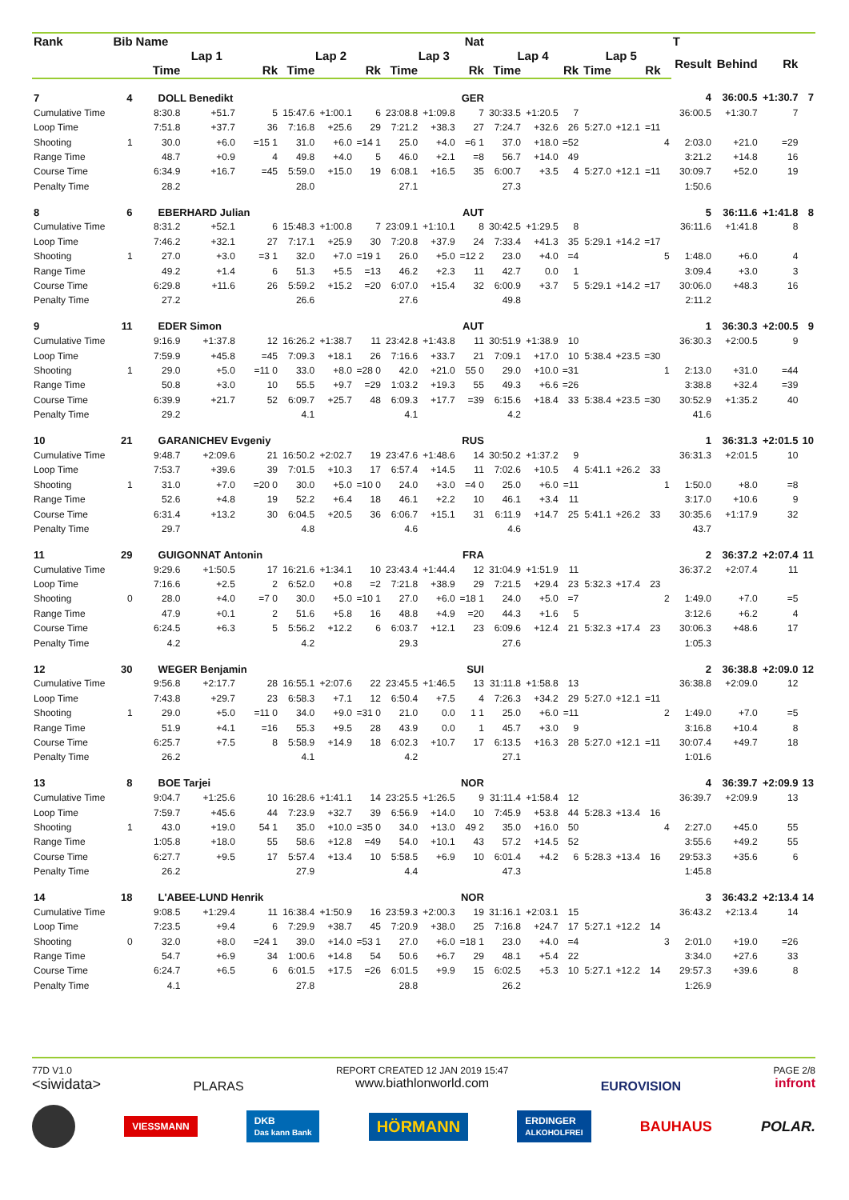| Rank | Bib | Name | | | Nat | | | | | | | | | | | | | T | | | |
| --- | --- | --- | --- | --- | --- | --- | --- | --- | --- | --- | --- | --- | --- | --- | --- | --- | --- | --- | --- | --- | --- |
| | | Lap 1 | | | Lap 2 | | | Lap 3 | | | Lap 4 | | | Lap 5 | | | | Result | Behind | Rk | |
| | | Time | | Rk | Time | | Rk | Time | | Rk | Time | | Rk | Time | | Rk | | | | | |
| 7 | 4 | DOLL Benedikt | | | GER | | | | | | | | | | | | | 4 | 36:00.5 | +1:30.7 | 7 |
| Cumulative Time | | 8:30.8 | +51.7 | 5 | 15:47.6 | +1:00.1 | 6 | 23:08.8 | +1:09.8 | 7 | 30:33.5 | +1:20.5 | 7 | | | | | 36:00.5 | +1:30.7 | 7 | |
| Loop Time | | 7:51.8 | +37.7 | 36 | 7:16.8 | +25.6 | 29 | 7:21.2 | +38.3 | 27 | 7:24.7 | +32.6 | 26 | 5:27.0 | +12.1 | =11 | | | | | |
| Shooting | 1 | 30.0 | +6.0 | =15 1 | 31.0 | +6.0 | =14 1 | 25.0 | +4.0 | =6 1 | 37.0 | +18.0 | =52 | | | | 4 | 2:03.0 | +21.0 | =29 | |
| Range Time | | 48.7 | +0.9 | 4 | 49.8 | +4.0 | 5 | 46.0 | +2.1 | =8 | 56.7 | +14.0 | 49 | | | | | 3:21.2 | +14.8 | 16 | |
| Course Time | | 6:34.9 | +16.7 | =45 | 5:59.0 | +15.0 | 19 | 6:08.1 | +16.5 | 35 | 6:00.7 | +3.5 | 4 | 5:27.0 | +12.1 | =11 | | 30:09.7 | +52.0 | 19 | |
| Penalty Time | | 28.2 | | | 28.0 | | | 27.1 | | | 27.3 | | | | | | | 1:50.6 | | | |
| 8 | 6 | EBERHARD Julian | | | AUT | | | | | | | | | | | | | 5 | 36:11.6 | +1:41.8 | 8 |
| Cumulative Time | | 8:31.2 | +52.1 | 6 | 15:48.3 | +1:00.8 | 7 | 23:09.1 | +1:10.1 | 8 | 30:42.5 | +1:29.5 | 8 | | | | | 36:11.6 | +1:41.8 | 8 | |
| Loop Time | | 7:46.2 | +32.1 | 27 | 7:17.1 | +25.9 | 30 | 7:20.8 | +37.9 | 24 | 7:33.4 | +41.3 | 35 | 5:29.1 | +14.2 | =17 | | | | | |
| Shooting | 1 | 27.0 | +3.0 | =3 1 | 32.0 | +7.0 | =19 1 | 26.0 | +5.0 | =12 2 | 23.0 | +4.0 | =4 | | | | 5 | 1:48.0 | +6.0 | 4 | |
| Range Time | | 49.2 | +1.4 | 6 | 51.3 | +5.5 | =13 | 46.2 | +2.3 | 11 | 42.7 | 0.0 | 1 | | | | | 3:09.4 | +3.0 | 3 | |
| Course Time | | 6:29.8 | +11.6 | 26 | 5:59.2 | +15.2 | =20 | 6:07.0 | +15.4 | 32 | 6:00.9 | +3.7 | 5 | 5:29.1 | +14.2 | =17 | | 30:06.0 | +48.3 | 16 | |
| Penalty Time | | 27.2 | | | 26.6 | | | 27.6 | | | 49.8 | | | | | | | 2:11.2 | | | |
| 9 | 11 | EDER Simon | | | AUT | | | | | | | | | | | | | 1 | 36:30.3 | +2:00.5 | 9 |
| Cumulative Time | | 9:16.9 | +1:37.8 | 12 | 16:26.2 | +1:38.7 | 11 | 23:42.8 | +1:43.8 | 11 | 30:51.9 | +1:38.9 | 10 | | | | | 36:30.3 | +2:00.5 | 9 | |
| Loop Time | | 7:59.9 | +45.8 | =45 | 7:09.3 | +18.1 | 26 | 7:16.6 | +33.7 | 21 | 7:09.1 | +17.0 | 10 | 5:38.4 | +23.5 | =30 | | | | | |
| Shooting | 1 | 29.0 | +5.0 | =11 0 | 33.0 | +8.0 | =28 0 | 42.0 | +21.0 | 55 0 | 29.0 | +10.0 | =31 | | | | 1 | 2:13.0 | +31.0 | =44 | |
| Range Time | | 50.8 | +3.0 | 10 | 55.5 | +9.7 | =29 | 1:03.2 | +19.3 | 55 | 49.3 | +6.6 | =26 | | | | | 3:38.8 | +32.4 | =39 | |
| Course Time | | 6:39.9 | +21.7 | 52 | 6:09.7 | +25.7 | 48 | 6:09.3 | +17.7 | =39 | 6:15.6 | +18.4 | 33 | 5:38.4 | +23.5 | =30 | | 30:52.9 | +1:35.2 | 40 | |
| Penalty Time | | 29.2 | | | 4.1 | | | 4.1 | | | 4.2 | | | | | | | 41.6 | | | |
| 10 | 21 | GARANICHEV Evgeniy | | | RUS | | | | | | | | | | | | | 1 | 36:31.3 | +2:01.5 | 10 |
| Cumulative Time | | 9:48.7 | +2:09.6 | 21 | 16:50.2 | +2:02.7 | 19 | 23:47.6 | +1:48.6 | 14 | 30:50.2 | +1:37.2 | 9 | | | | | 36:31.3 | +2:01.5 | 10 | |
| Loop Time | | 7:53.7 | +39.6 | 39 | 7:01.5 | +10.3 | 17 | 6:57.4 | +14.5 | 11 | 7:02.6 | +10.5 | 4 | 5:41.1 | +26.2 | 33 | | | | | |
| Shooting | 1 | 31.0 | +7.0 | =20 0 | 30.0 | +5.0 | =10 0 | 24.0 | +3.0 | =4 0 | 25.0 | +6.0 | =11 | | | | 1 | 1:50.0 | +8.0 | =8 | |
| Range Time | | 52.6 | +4.8 | 19 | 52.2 | +6.4 | 18 | 46.1 | +2.2 | 10 | 46.1 | +3.4 | 11 | | | | | 3:17.0 | +10.6 | 9 | |
| Course Time | | 6:31.4 | +13.2 | 30 | 6:04.5 | +20.5 | 36 | 6:06.7 | +15.1 | 31 | 6:11.9 | +14.7 | 25 | 5:41.1 | +26.2 | 33 | | 30:35.6 | +1:17.9 | 32 | |
| Penalty Time | | 29.7 | | | 4.8 | | | 4.6 | | | 4.6 | | | | | | | 43.7 | | | |
| 11 | 29 | GUIGONNAT Antonin | | | FRA | | | | | | | | | | | | | 2 | 36:37.2 | +2:07.4 | 11 |
| Cumulative Time | | 9:29.6 | +1:50.5 | 17 | 16:21.6 | +1:34.1 | 10 | 23:43.4 | +1:44.4 | 12 | 31:04.9 | +1:51.9 | 11 | | | | | 36:37.2 | +2:07.4 | 11 | |
| Loop Time | | 7:16.6 | +2.5 | 2 | 6:52.0 | +0.8 | =2 | 7:21.8 | +38.9 | 29 | 7:21.5 | +29.4 | 23 | 5:32.3 | +17.4 | 23 | | | | | |
| Shooting | 0 | 28.0 | +4.0 | =7 0 | 30.0 | +5.0 | =10 1 | 27.0 | +6.0 | =18 1 | 24.0 | +5.0 | =7 | | | | 2 | 1:49.0 | +7.0 | =5 | |
| Range Time | | 47.9 | +0.1 | 2 | 51.6 | +5.8 | 16 | 48.8 | +4.9 | =20 | 44.3 | +1.6 | 5 | | | | | 3:12.6 | +6.2 | 4 | |
| Course Time | | 6:24.5 | +6.3 | 5 | 5:56.2 | +12.2 | 6 | 6:03.7 | +12.1 | 23 | 6:09.6 | +12.4 | 21 | 5:32.3 | +17.4 | 23 | | 30:06.3 | +48.6 | 17 | |
| Penalty Time | | 4.2 | | | 4.2 | | | 29.3 | | | 27.6 | | | | | | | 1:05.3 | | | |
| 12 | 30 | WEGER Benjamin | | | SUI | | | | | | | | | | | | | 2 | 36:38.8 | +2:09.0 | 12 |
| Cumulative Time | | 9:56.8 | +2:17.7 | 28 | 16:55.1 | +2:07.6 | 22 | 23:45.5 | +1:46.5 | 13 | 31:11.8 | +1:58.8 | 13 | | | | | 36:38.8 | +2:09.0 | 12 | |
| Loop Time | | 7:43.8 | +29.7 | 23 | 6:58.3 | +7.1 | 12 | 6:50.4 | +7.5 | 4 | 7:26.3 | +34.2 | 29 | 5:27.0 | +12.1 | =11 | | | | | |
| Shooting | 1 | 29.0 | +5.0 | =11 0 | 34.0 | +9.0 | =31 0 | 21.0 | 0.0 | 1 1 | 25.0 | +6.0 | =11 | | | | 2 | 1:49.0 | +7.0 | =5 | |
| Range Time | | 51.9 | +4.1 | =16 | 55.3 | +9.5 | 28 | 43.9 | 0.0 | 1 | 45.7 | +3.0 | 9 | | | | | 3:16.8 | +10.4 | 8 | |
| Course Time | | 6:25.7 | +7.5 | 8 | 5:58.9 | +14.9 | 18 | 6:02.3 | +10.7 | 17 | 6:13.5 | +16.3 | 28 | 5:27.0 | +12.1 | =11 | | 30:07.4 | +49.7 | 18 | |
| Penalty Time | | 26.2 | | | 4.1 | | | 4.2 | | | 27.1 | | | | | | | 1:01.6 | | | |
| 13 | 8 | BOE Tarjei | | | NOR | | | | | | | | | | | | | 4 | 36:39.7 | +2:09.9 | 13 |
| Cumulative Time | | 9:04.7 | +1:25.6 | 10 | 16:28.6 | +1:41.1 | 14 | 23:25.5 | +1:26.5 | 9 | 31:11.4 | +1:58.4 | 12 | | | | | 36:39.7 | +2:09.9 | 13 | |
| Loop Time | | 7:59.7 | +45.6 | 44 | 7:23.9 | +32.7 | 39 | 6:56.9 | +14.0 | 10 | 7:45.9 | +53.8 | 44 | 5:28.3 | +13.4 | 16 | | | | | |
| Shooting | 1 | 43.0 | +19.0 | 54 1 | 35.0 | +10.0 | =35 0 | 34.0 | +13.0 | 49 2 | 35.0 | +16.0 | 50 | | | | 4 | 2:27.0 | +45.0 | 55 | |
| Range Time | | 1:05.8 | +18.0 | 55 | 58.6 | +12.8 | =49 | 54.0 | +10.1 | 43 | 57.2 | +14.5 | 52 | | | | | 3:55.6 | +49.2 | 55 | |
| Course Time | | 6:27.7 | +9.5 | 17 | 5:57.4 | +13.4 | 10 | 5:58.5 | +6.9 | 10 | 6:01.4 | +4.2 | 6 | 5:28.3 | +13.4 | 16 | | 29:53.3 | +35.6 | 6 | |
| Penalty Time | | 26.2 | | | 27.9 | | | 4.4 | | | 47.3 | | | | | | | 1:45.8 | | | |
| 14 | 18 | L'ABEE-LUND Henrik | | | NOR | | | | | | | | | | | | | 3 | 36:43.2 | +2:13.4 | 14 |
| Cumulative Time | | 9:08.5 | +1:29.4 | 11 | 16:38.4 | +1:50.9 | 16 | 23:59.3 | +2:00.3 | 19 | 31:16.1 | +2:03.1 | 15 | | | | | 36:43.2 | +2:13.4 | 14 | |
| Loop Time | | 7:23.5 | +9.4 | 6 | 7:29.9 | +38.7 | 45 | 7:20.9 | +38.0 | 25 | 7:16.8 | +24.7 | 17 | 5:27.1 | +12.2 | 14 | | | | | |
| Shooting | 0 | 32.0 | +8.0 | =24 1 | 39.0 | +14.0 | =53 1 | 27.0 | +6.0 | =18 1 | 23.0 | +4.0 | =4 | | | | 3 | 2:01.0 | +19.0 | =26 | |
| Range Time | | 54.7 | +6.9 | 34 | 1:00.6 | +14.8 | 54 | 50.6 | +6.7 | 29 | 48.1 | +5.4 | 22 | | | | | 3:34.0 | +27.6 | 33 | |
| Course Time | | 6:24.7 | +6.5 | 6 | 6:01.5 | +17.5 | =26 | 6:01.5 | +9.9 | 15 | 6:02.5 | +5.3 | 10 | 5:27.1 | +12.2 | 14 | | 29:57.3 | +39.6 | 8 | |
| Penalty Time | | 4.1 | | | 27.8 | | | 28.8 | | | 26.2 | | | | | | | 1:26.9 | | | |
77D V1.0
<siwidata>
PLARAS
REPORT CREATED 12 JAN 2019 15:47
www.biathlonworld.com
EUROVISION
PAGE 2/8
infront
VIESSMANN DKB
Das kann Bank HÖRMANN ERDINGER
ALKOHOLFREI BAUHAUS POLAR.